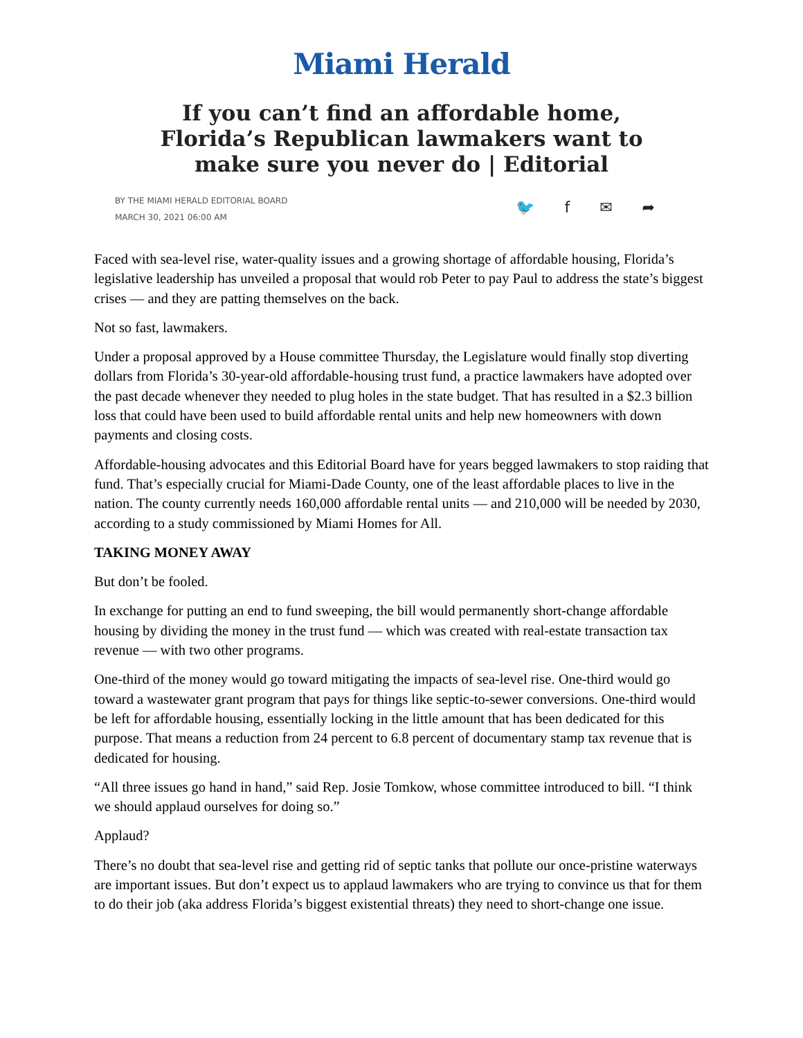Miami Herald
If you can’t find an affordable home, Florida’s Republican lawmakers want to make sure you never do | Editorial
BY THE MIAMI HERALD EDITORIAL BOARD
MARCH 30, 2021 06:00 AM
🐦 f ✉ ➦
Faced with sea-level rise, water-quality issues and a growing shortage of affordable housing, Florida’s legislative leadership has unveiled a proposal that would rob Peter to pay Paul to address the state’s biggest crises — and they are patting themselves on the back.
Not so fast, lawmakers.
Under a proposal approved by a House committee Thursday, the Legislature would finally stop diverting dollars from Florida’s 30-year-old affordable-housing trust fund, a practice lawmakers have adopted over the past decade whenever they needed to plug holes in the state budget. That has resulted in a $2.3 billion loss that could have been used to build affordable rental units and help new homeowners with down payments and closing costs.
Affordable-housing advocates and this Editorial Board have for years begged lawmakers to stop raiding that fund. That’s especially crucial for Miami-Dade County, one of the least affordable places to live in the nation. The county currently needs 160,000 affordable rental units — and 210,000 will be needed by 2030, according to a study commissioned by Miami Homes for All.
TAKING MONEY AWAY
But don’t be fooled.
In exchange for putting an end to fund sweeping, the bill would permanently short-change affordable housing by dividing the money in the trust fund — which was created with real-estate transaction tax revenue — with two other programs.
One-third of the money would go toward mitigating the impacts of sea-level rise. One-third would go toward a wastewater grant program that pays for things like septic-to-sewer conversions. One-third would be left for affordable housing, essentially locking in the little amount that has been dedicated for this purpose. That means a reduction from 24 percent to 6.8 percent of documentary stamp tax revenue that is dedicated for housing.
“All three issues go hand in hand,” said Rep. Josie Tomkow, whose committee introduced to bill. “I think we should applaud ourselves for doing so.”
Applaud?
There’s no doubt that sea-level rise and getting rid of septic tanks that pollute our once-pristine waterways are important issues. But don’t expect us to applaud lawmakers who are trying to convince us that for them to do their job (aka address Florida’s biggest existential threats) they need to short-change one issue.